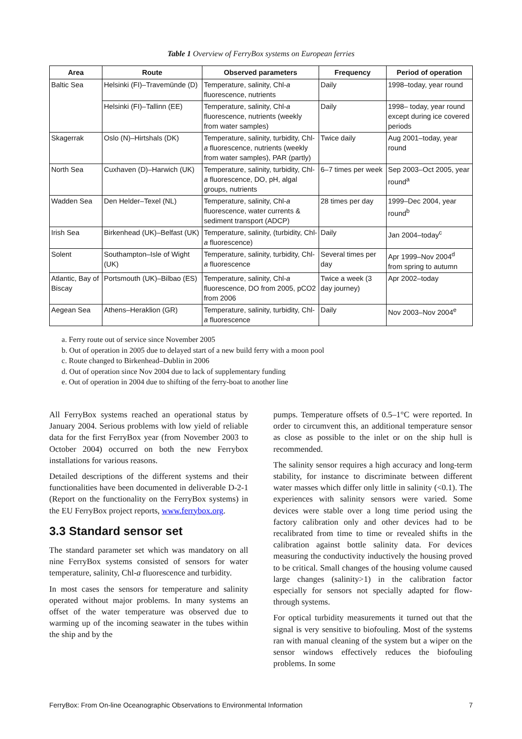Table 1 Overview of FerryBox systems on European ferries
| Area | Route | Observed parameters | Frequency | Period of operation |
| --- | --- | --- | --- | --- |
| Baltic Sea | Helsinki (FI)–Travemünde (D) | Temperature, salinity, Chl- a fluorescence, nutrients | Daily | 1998–today, year round |
| | Helsinki (FI)–Tallinn (EE) | Temperature, salinity, Chl- a fluorescence, nutrients (weekly from water samples) | Daily | 1998– today, year round except during ice covered periods |
| Skagerrak | Oslo (N)–Hirtshals (DK) | Temperature, salinity, turbidity, Chl- a fluorescence, nutrients (weekly from water samples), PAR (partly) | Twice daily | Aug 2001–today, year round |
| North Sea | Cuxhaven (D)–Harwich (UK) | Temperature, salinity, turbidity, Chl- a fluorescence, DO, pH, algal groups, nutrients | 6–7 times per week | Sep 2003–Oct 2005, year round<sup>a</sup> |
| Wadden Sea | Den Helder–Texel (NL) | Temperature, salinity, Chl- a fluorescence, water currents & sediment transport (ADCP) | 28 times per day | 1999–Dec 2004, year round<sup>b</sup> |
| Irish Sea | Birkenhead (UK)–Belfast (UK) | Temperature, salinity, (turbidity, Chl- a fluorescence) | Daily | Jan 2004–today<sup>c</sup> |
| Solent | Southampton–Isle of Wight (UK) | Temperature, salinity, turbidity, Chl- a fluorescence | Several times per day | Apr 1999–Nov 2004<sup>d</sup> from spring to autumn |
| Atlantic, Bay of Biscay | Portsmouth (UK)–Bilbao (ES) | Temperature, salinity, Chl- a fluorescence, DO from 2005, pCO2 from 2006 | Twice a week (3 day journey) | Apr 2002–today |
| Aegean Sea | Athens–Heraklion (GR) | Temperature, salinity, turbidity, Chl- a fluorescence | Daily | Nov 2003–Nov 2004<sup>e</sup> |
a. Ferry route out of service since November 2005
b. Out of operation in 2005 due to delayed start of a new build ferry with a moon pool
c. Route changed to Birkenhead–Dublin in 2006
d. Out of operation since Nov 2004 due to lack of supplementary funding
e. Out of operation in 2004 due to shifting of the ferry-boat to another line
All FerryBox systems reached an operational status by January 2004. Serious problems with low yield of reliable data for the first FerryBox year (from November 2003 to October 2004) occurred on both the new Ferrybox installations for various reasons.
Detailed descriptions of the different systems and their functionalities have been documented in deliverable D-2-1 (Report on the functionality on the FerryBox systems) in the EU FerryBox project reports, www.ferrybox.org.
3.3 Standard sensor set
The standard parameter set which was mandatory on all nine FerryBox systems consisted of sensors for water temperature, salinity, Chl-a fluorescence and turbidity.
In most cases the sensors for temperature and salinity operated without major problems. In many systems an offset of the water temperature was observed due to warming up of the incoming seawater in the tubes within the ship and by the
pumps. Temperature offsets of 0.5–1°C were reported. In order to circumvent this, an additional temperature sensor as close as possible to the inlet or on the ship hull is recommended.
The salinity sensor requires a high accuracy and long-term stability, for instance to discriminate between different water masses which differ only little in salinity (<0.1). The experiences with salinity sensors were varied. Some devices were stable over a long time period using the factory calibration only and other devices had to be recalibrated from time to time or revealed shifts in the calibration against bottle salinity data. For devices measuring the conductivity inductively the housing proved to be critical. Small changes of the housing volume caused large changes (salinity>1) in the calibration factor especially for sensors not specially adapted for flow-through systems.
For optical turbidity measurements it turned out that the signal is very sensitive to biofouling. Most of the systems ran with manual cleaning of the system but a wiper on the sensor windows effectively reduces the biofouling problems. In some
FerryBox: From On-line Oceanographic Observations to Environmental Information 7